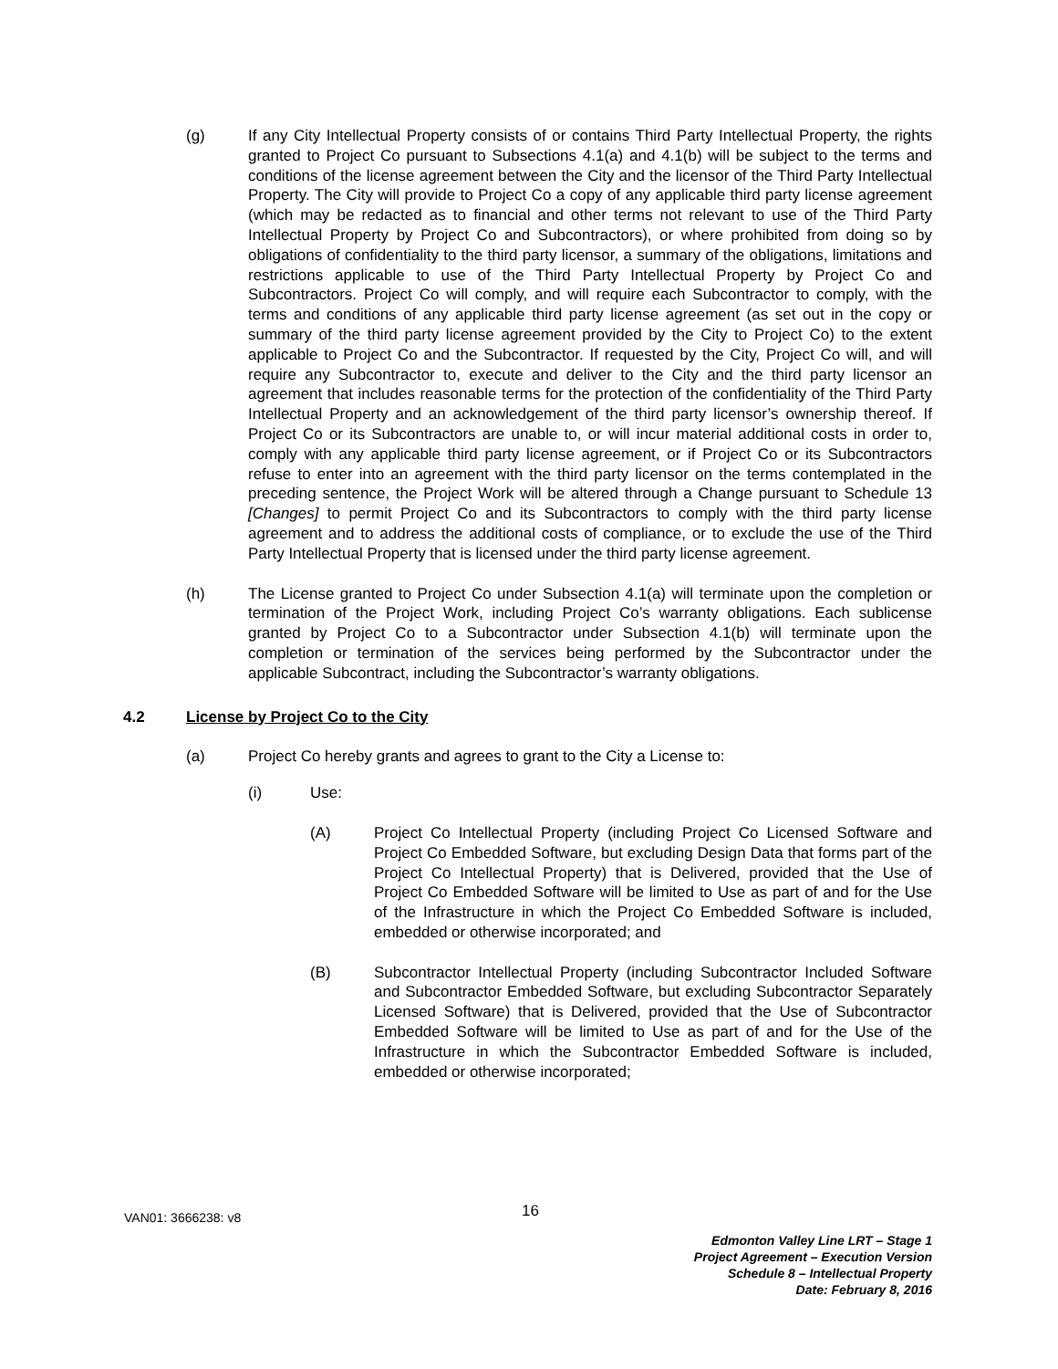(g) If any City Intellectual Property consists of or contains Third Party Intellectual Property, the rights granted to Project Co pursuant to Subsections 4.1(a) and 4.1(b) will be subject to the terms and conditions of the license agreement between the City and the licensor of the Third Party Intellectual Property. The City will provide to Project Co a copy of any applicable third party license agreement (which may be redacted as to financial and other terms not relevant to use of the Third Party Intellectual Property by Project Co and Subcontractors), or where prohibited from doing so by obligations of confidentiality to the third party licensor, a summary of the obligations, limitations and restrictions applicable to use of the Third Party Intellectual Property by Project Co and Subcontractors. Project Co will comply, and will require each Subcontractor to comply, with the terms and conditions of any applicable third party license agreement (as set out in the copy or summary of the third party license agreement provided by the City to Project Co) to the extent applicable to Project Co and the Subcontractor. If requested by the City, Project Co will, and will require any Subcontractor to, execute and deliver to the City and the third party licensor an agreement that includes reasonable terms for the protection of the confidentiality of the Third Party Intellectual Property and an acknowledgement of the third party licensor’s ownership thereof. If Project Co or its Subcontractors are unable to, or will incur material additional costs in order to, comply with any applicable third party license agreement, or if Project Co or its Subcontractors refuse to enter into an agreement with the third party licensor on the terms contemplated in the preceding sentence, the Project Work will be altered through a Change pursuant to Schedule 13 [Changes] to permit Project Co and its Subcontractors to comply with the third party license agreement and to address the additional costs of compliance, or to exclude the use of the Third Party Intellectual Property that is licensed under the third party license agreement.
(h) The License granted to Project Co under Subsection 4.1(a) will terminate upon the completion or termination of the Project Work, including Project Co’s warranty obligations. Each sublicense granted by Project Co to a Subcontractor under Subsection 4.1(b) will terminate upon the completion or termination of the services being performed by the Subcontractor under the applicable Subcontract, including the Subcontractor’s warranty obligations.
4.2 License by Project Co to the City
(a) Project Co hereby grants and agrees to grant to the City a License to:
(i) Use:
(A) Project Co Intellectual Property (including Project Co Licensed Software and Project Co Embedded Software, but excluding Design Data that forms part of the Project Co Intellectual Property) that is Delivered, provided that the Use of Project Co Embedded Software will be limited to Use as part of and for the Use of the Infrastructure in which the Project Co Embedded Software is included, embedded or otherwise incorporated; and
(B) Subcontractor Intellectual Property (including Subcontractor Included Software and Subcontractor Embedded Software, but excluding Subcontractor Separately Licensed Software) that is Delivered, provided that the Use of Subcontractor Embedded Software will be limited to Use as part of and for the Use of the Infrastructure in which the Subcontractor Embedded Software is included, embedded or otherwise incorporated;
VAN01: 3666238: v8 16
Edmonton Valley Line LRT – Stage 1
Project Agreement – Execution Version
Schedule 8 – Intellectual Property
Date: February 8, 2016